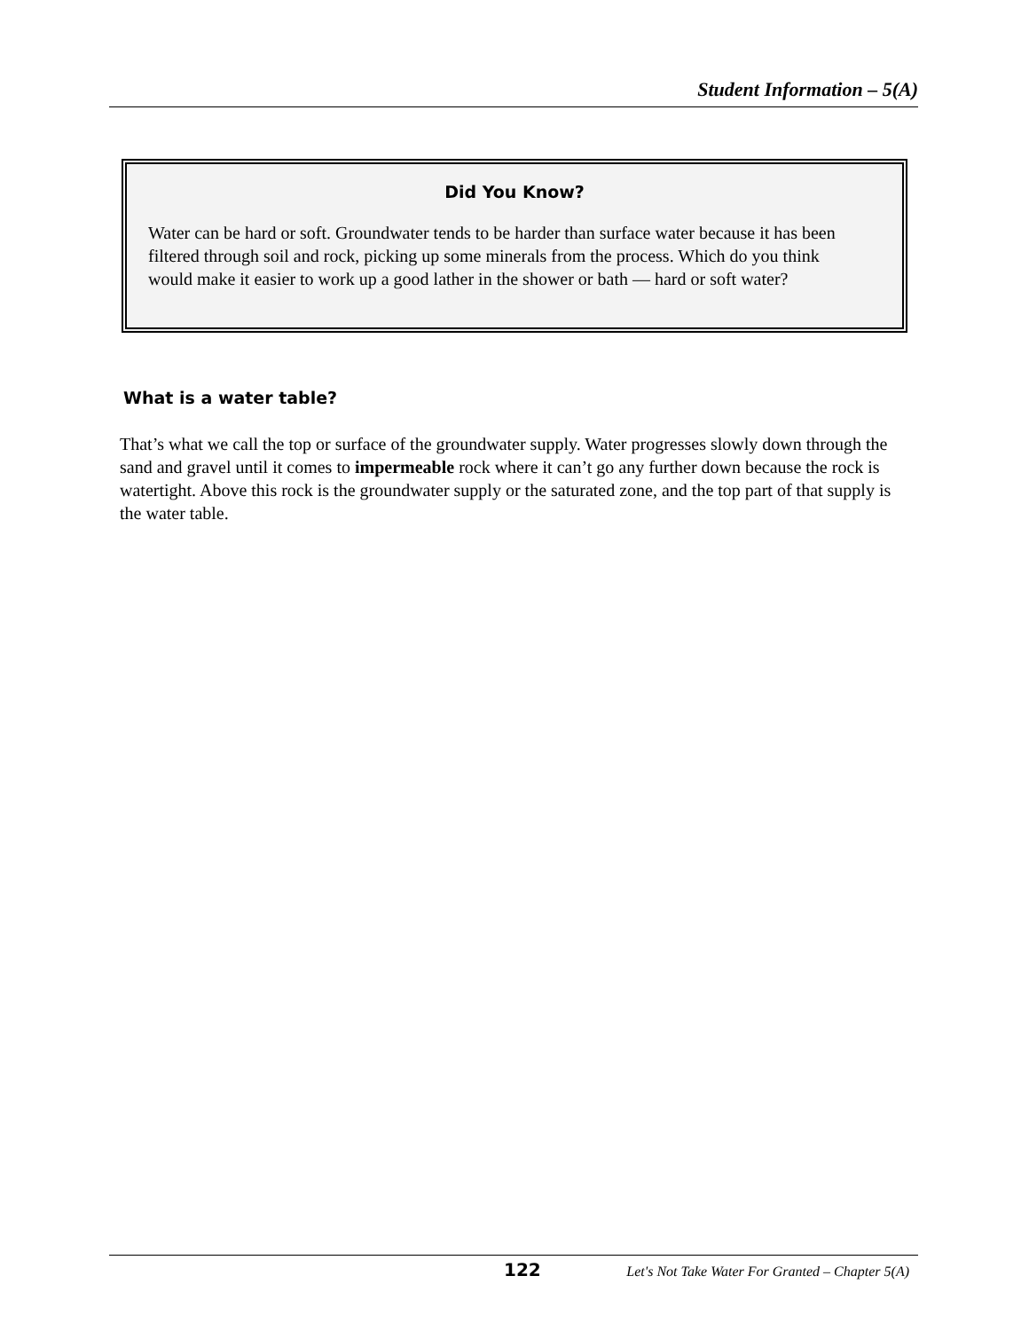Student Information – 5(A)
Did You Know?
Water can be hard or soft. Groundwater tends to be harder than surface water because it has been filtered through soil and rock, picking up some minerals from the process. Which do you think would make it easier to work up a good lather in the shower or bath — hard or soft water?
What is a water table?
That’s what we call the top or surface of the groundwater supply. Water progresses slowly down through the sand and gravel until it comes to impermeable rock where it can’t go any further down because the rock is watertight. Above this rock is the groundwater supply or the saturated zone, and the top part of that supply is the water table.
122 Let's Not Take Water For Granted – Chapter 5(A)